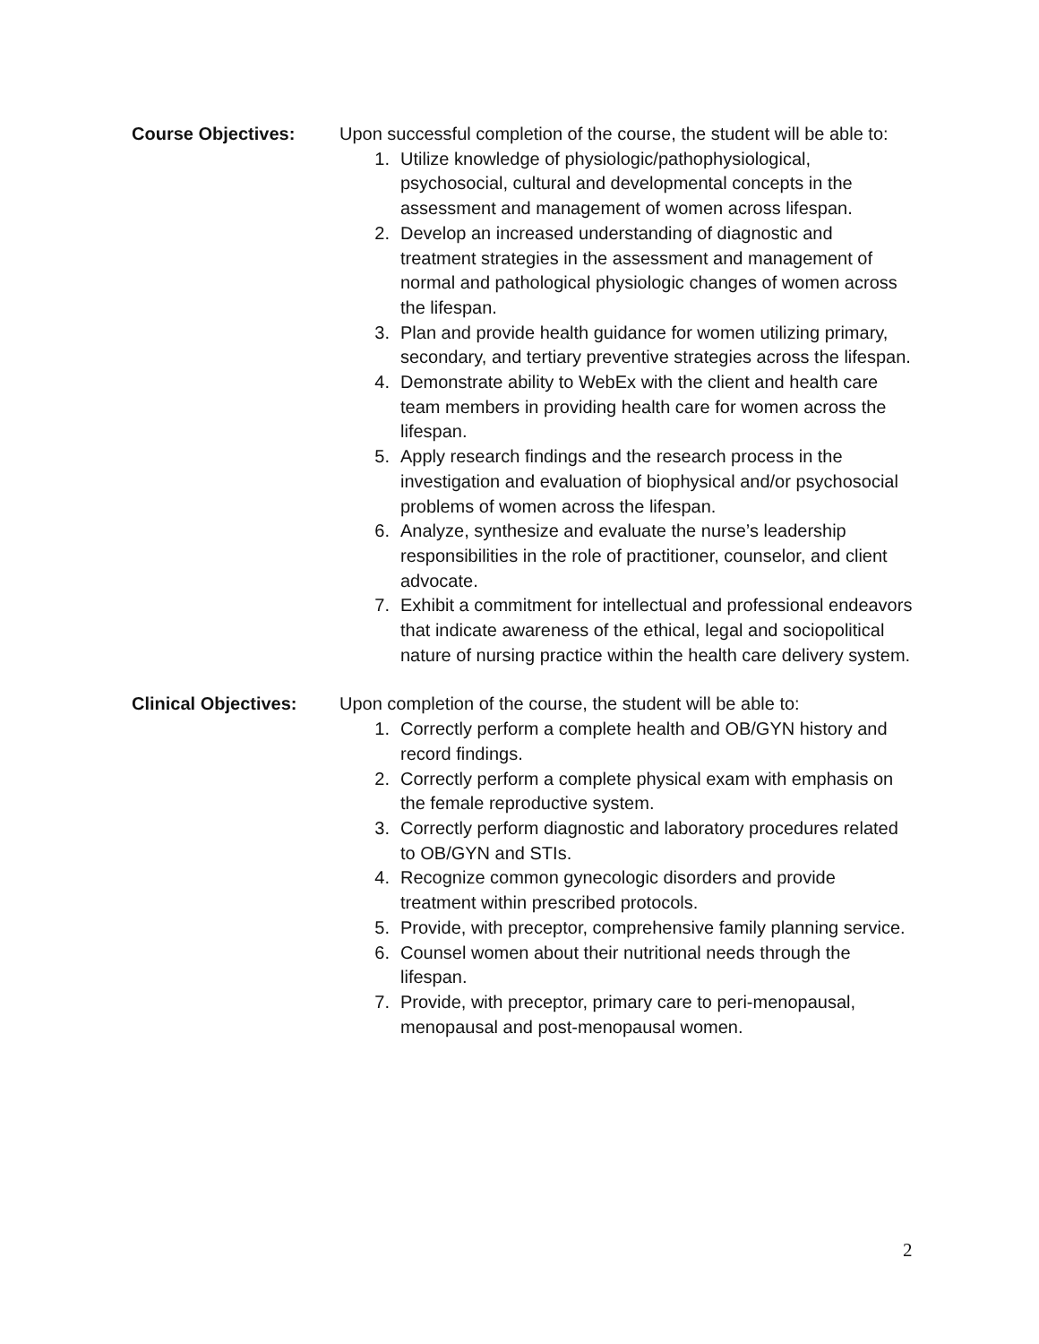Course Objectives: Upon successful completion of the course, the student will be able to:
1. Utilize knowledge of physiologic/pathophysiological, psychosocial, cultural and developmental concepts in the assessment and management of women across lifespan.
2. Develop an increased understanding of diagnostic and treatment strategies in the assessment and management of normal and pathological physiologic changes of women across the lifespan.
3. Plan and provide health guidance for women utilizing primary, secondary, and tertiary preventive strategies across the lifespan.
4. Demonstrate ability to WebEx with the client and health care team members in providing health care for women across the lifespan.
5. Apply research findings and the research process in the investigation and evaluation of biophysical and/or psychosocial problems of women across the lifespan.
6. Analyze, synthesize and evaluate the nurse’s leadership responsibilities in the role of practitioner, counselor, and client advocate.
7. Exhibit a commitment for intellectual and professional endeavors that indicate awareness of the ethical, legal and sociopolitical nature of nursing practice within the health care delivery system.
Clinical Objectives:
Upon completion of the course, the student will be able to:
1. Correctly perform a complete health and OB/GYN history and record findings.
2. Correctly perform a complete physical exam with emphasis on the female reproductive system.
3. Correctly perform diagnostic and laboratory procedures related to OB/GYN and STIs.
4. Recognize common gynecologic disorders and provide treatment within prescribed protocols.
5. Provide, with preceptor, comprehensive family planning service.
6. Counsel women about their nutritional needs through the lifespan.
7. Provide, with preceptor, primary care to peri-menopausal, menopausal and post-menopausal women.
2